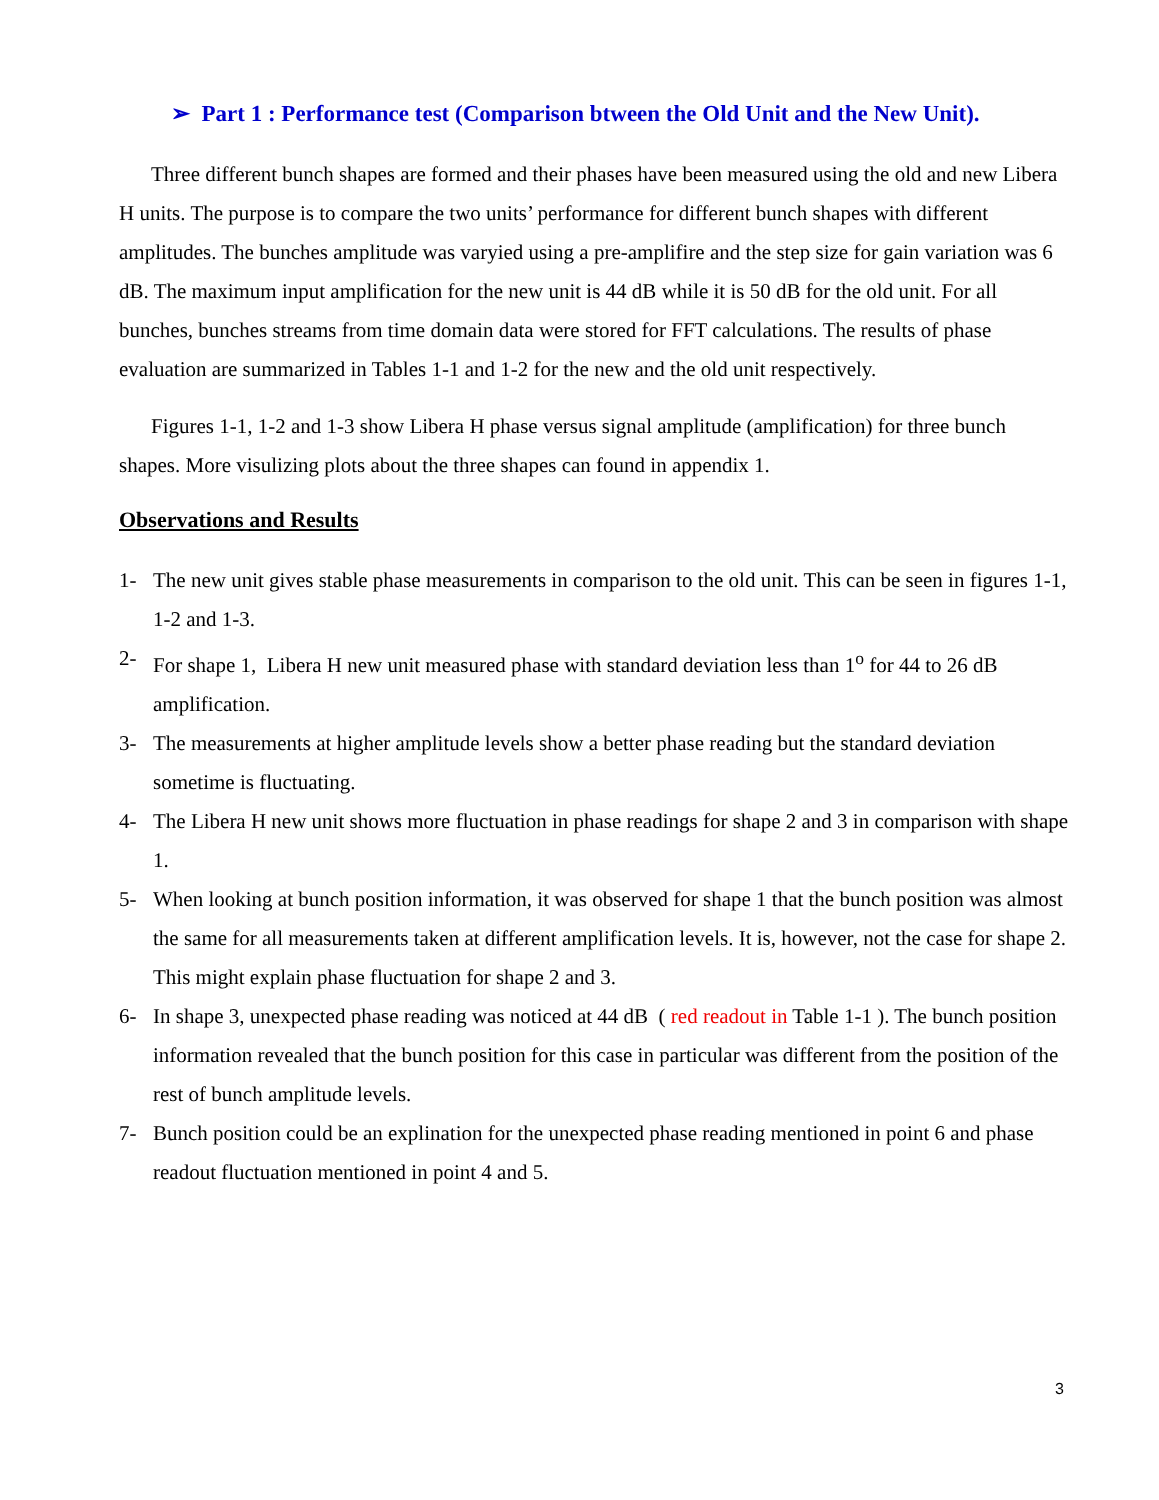➢ Part 1 : Performance test (Comparison btween the Old Unit and the New Unit).
Three different bunch shapes are formed and their phases have been measured using the old and new Libera H units. The purpose is to compare the two units’ performance for different bunch shapes with different amplitudes. The bunches amplitude was varyied using a pre-amplifire and the step size for gain variation was 6 dB. The maximum input amplification for the new unit is 44 dB while it is 50 dB for the old unit. For all bunches, bunches streams from time domain data were stored for FFT calculations. The results of phase evaluation are summarized in Tables 1-1 and 1-2 for the new and the old unit respectively.
Figures 1-1, 1-2 and 1-3 show Libera H phase versus signal amplitude (amplification) for three bunch shapes. More visulizing plots about the three shapes can found in appendix 1.
Observations and Results
1- The new unit gives stable phase measurements in comparison to the old unit. This can be seen in figures 1-1, 1-2 and 1-3.
2- For shape 1, Libera H new unit measured phase with standard deviation less than 1<sup>o</sup> for 44 to 26 dB amplification.
3- The measurements at higher amplitude levels show a better phase reading but the standard deviation sometime is fluctuating.
4- The Libera H new unit shows more fluctuation in phase readings for shape 2 and 3 in comparison with shape 1.
5- When looking at bunch position information, it was observed for shape 1 that the bunch position was almost the same for all measurements taken at different amplification levels. It is, however, not the case for shape 2. This might explain phase fluctuation for shape 2 and 3.
6- In shape 3, unexpected phase reading was noticed at 44 dB ( red readout in Table 1-1 ). The bunch position information revealed that the bunch position for this case in particular was different from the position of the rest of bunch amplitude levels.
7- Bunch position could be an explination for the unexpected phase reading mentioned in point 6 and phase readout fluctuation mentioned in point 4 and 5.
3